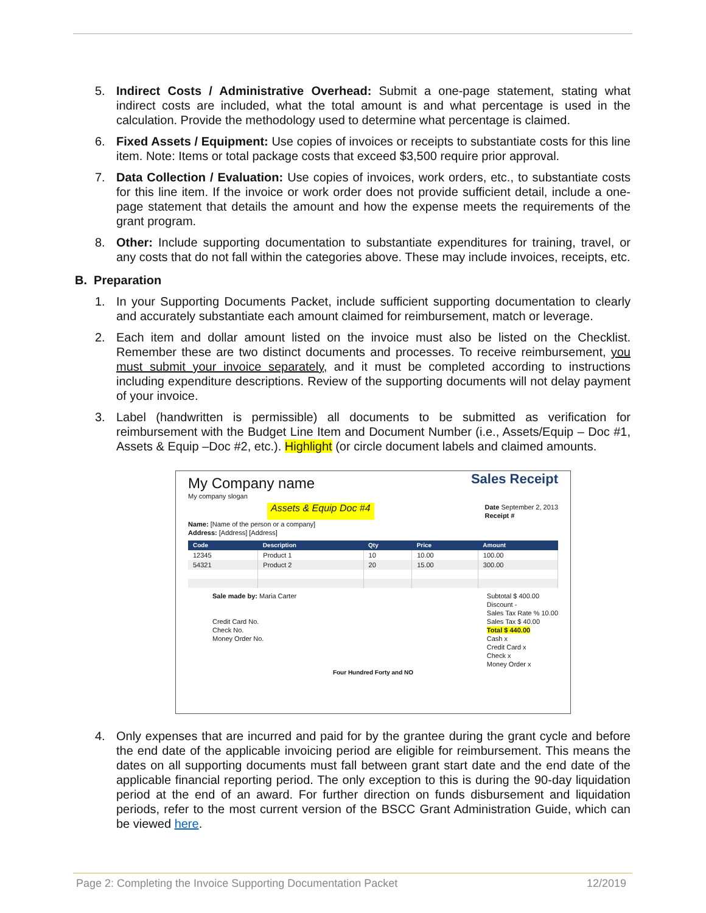5. Indirect Costs / Administrative Overhead: Submit a one-page statement, stating what indirect costs are included, what the total amount is and what percentage is used in the calculation. Provide the methodology used to determine what percentage is claimed.
6. Fixed Assets / Equipment: Use copies of invoices or receipts to substantiate costs for this line item. Note: Items or total package costs that exceed $3,500 require prior approval.
7. Data Collection / Evaluation: Use copies of invoices, work orders, etc., to substantiate costs for this line item. If the invoice or work order does not provide sufficient detail, include a one-page statement that details the amount and how the expense meets the requirements of the grant program.
8. Other: Include supporting documentation to substantiate expenditures for training, travel, or any costs that do not fall within the categories above. These may include invoices, receipts, etc.
B. Preparation
1. In your Supporting Documents Packet, include sufficient supporting documentation to clearly and accurately substantiate each amount claimed for reimbursement, match or leverage.
2. Each item and dollar amount listed on the invoice must also be listed on the Checklist. Remember these are two distinct documents and processes. To receive reimbursement, you must submit your invoice separately, and it must be completed according to instructions including expenditure descriptions. Review of the supporting documents will not delay payment of your invoice.
3. Label (handwritten is permissible) all documents to be submitted as verification for reimbursement with the Budget Line Item and Document Number (i.e., Assets/Equip – Doc #1, Assets & Equip –Doc #2, etc.). Highlight (or circle document labels and claimed amounts.
My Company name Sales Receipt
My company slogan
Assets & Equip Doc #4 Date September 2, 2013
Receipt #
Name: [Name of the person or a company]
Address: [Address] [Address]
| Code | Description | Qty | Price | Amount |
| --- | --- | --- | --- | --- |
| 12345 | Product 1 | 10 | 10.00 | 100.00 |
| 54321 | Product 2 | 20 | 15.00 | 300.00 |
Sale made by: Maria Carter
Credit Card No.
Check No.
Money Order No.
Subtotal $ 400.00
Discount -
Sales Tax Rate % 10.00
Sales Tax $ 40.00
Total $ 440.00
Cash x
Credit Card x
Check x
Money Order x
Four Hundred Forty and NO
4. Only expenses that are incurred and paid for by the grantee during the grant cycle and before the end date of the applicable invoicing period are eligible for reimbursement. This means the dates on all supporting documents must fall between grant start date and the end date of the applicable financial reporting period. The only exception to this is during the 90-day liquidation period at the end of an award. For further direction on funds disbursement and liquidation periods, refer to the most current version of the BSCC Grant Administration Guide, which can be viewed here.
Page 2: Completing the Invoice Supporting Documentation Packet 12/2019